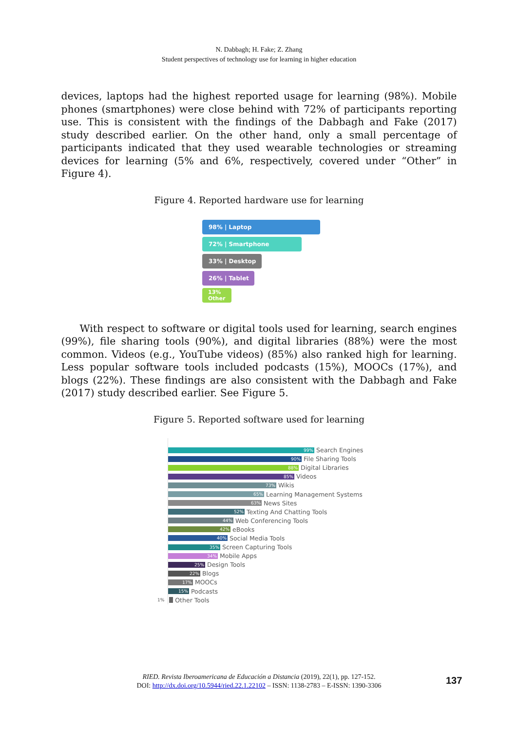N. Dabbagh; H. Fake; Z. Zhang
Student perspectives of technology use for learning in higher education
devices, laptops had the highest reported usage for learning (98%). Mobile phones (smartphones) were close behind with 72% of participants reporting use. This is consistent with the findings of the Dabbagh and Fake (2017) study described earlier. On the other hand, only a small percentage of participants indicated that they used wearable technologies or streaming devices for learning (5% and 6%, respectively, covered under “Other” in Figure 4).
Figure 4. Reported hardware use for learning
98% | Laptop
72% | Smartphone
33% | Desktop
26% | Tablet
13%
Other
With respect to software or digital tools used for learning, search engines (99%), file sharing tools (90%), and digital libraries (88%) were the most common. Videos (e.g., YouTube videos) (85%) also ranked high for learning. Less popular software tools included podcasts (15%), MOOCs (17%), and blogs (22%). These findings are also consistent with the Dabbagh and Fake (2017) study described earlier. See Figure 5.
Figure 5. Reported software used for learning
99%
Search Engines
90%
File Sharing Tools
88%
Digital Libraries
85%
Videos
73%
Wikis
65%
Learning Management Systems
63%
News Sites
52%
Texting And Chatting Tools
44%
Web Conferencing Tools
42%
eBooks
40%
Social Media Tools
35%
Screen Capturing Tools
34%
Mobile Apps
25%
Design Tools
22%
Blogs
17%
MOOCs
15%
Podcasts
1%
Other Tools
RIED. Revista Iberoamericana de Educación a Distancia (2019), 22(1), pp. 127-152.
DOI: http://dx.doi.org/10.5944/ried.22.1.22102 – ISSN: 1138-2783 – E-ISSN: 1390-3306
137